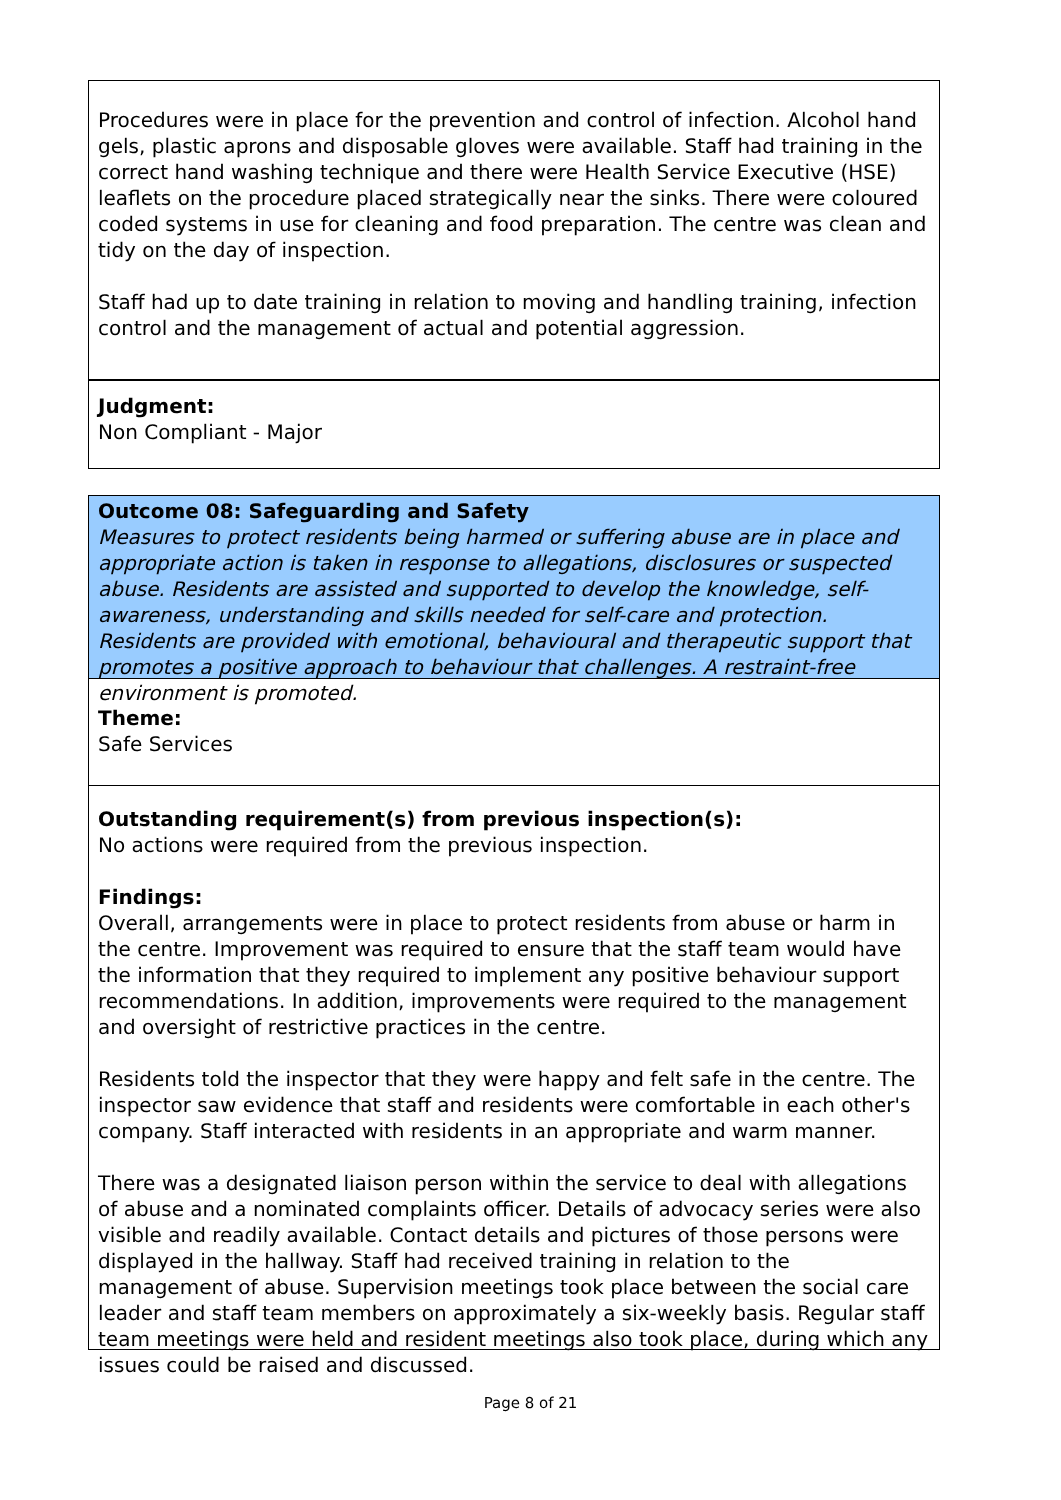Procedures were in place for the prevention and control of infection. Alcohol hand gels, plastic aprons and disposable gloves were available. Staff had training in the correct hand washing technique and there were Health Service Executive (HSE) leaflets on the procedure placed strategically near the sinks. There were coloured coded systems in use for cleaning and food preparation. The centre was clean and tidy on the day of inspection.
Staff had up to date training in relation to moving and handling training, infection control and the management of actual and potential aggression.
Judgment:
Non Compliant - Major
Outcome 08: Safeguarding and Safety
Measures to protect residents being harmed or suffering abuse are in place and appropriate action is taken in response to allegations, disclosures or suspected abuse. Residents are assisted and supported to develop the knowledge, self-awareness, understanding and skills needed for self-care and protection. Residents are provided with emotional, behavioural and therapeutic support that promotes a positive approach to behaviour that challenges. A restraint-free environment is promoted.
Theme:
Safe Services
Outstanding requirement(s) from previous inspection(s):
No actions were required from the previous inspection.
Findings:
Overall, arrangements were in place to protect residents from abuse or harm in the centre. Improvement was required to ensure that the staff team would have the information that they required to implement any positive behaviour support recommendations. In addition, improvements were required to the management and oversight of restrictive practices in the centre.
Residents told the inspector that they were happy and felt safe in the centre. The inspector saw evidence that staff and residents were comfortable in each other's company. Staff interacted with residents in an appropriate and warm manner.
There was a designated liaison person within the service to deal with allegations of abuse and a nominated complaints officer. Details of advocacy series were also visible and readily available. Contact details and pictures of those persons were displayed in the hallway. Staff had received training in relation to the management of abuse. Supervision meetings took place between the social care leader and staff team members on approximately a six-weekly basis. Regular staff team meetings were held and resident meetings also took place, during which any issues could be raised and discussed.
Page 8 of 21